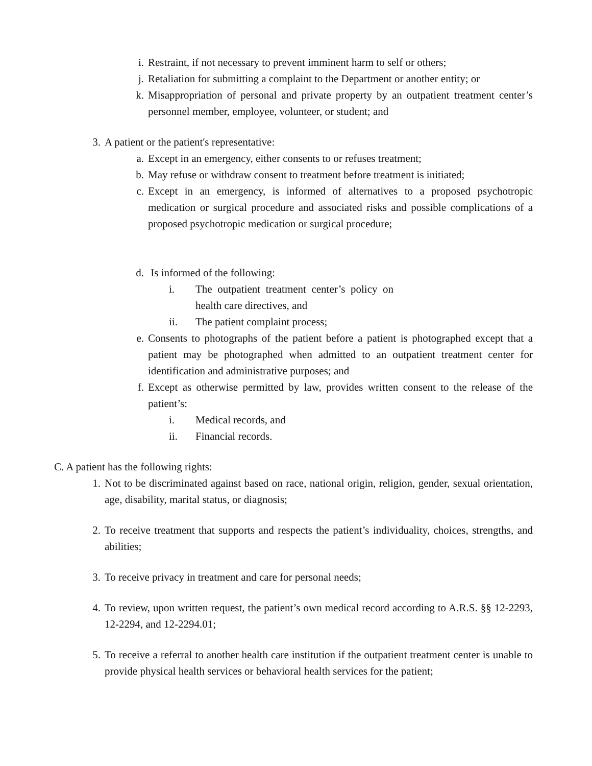i. Restraint, if not necessary to prevent imminent harm to self or others;
j. Retaliation for submitting a complaint to the Department or another entity; or
k. Misappropriation of personal and private property by an outpatient treatment center’s personnel member, employee, volunteer, or student; and
3. A patient or the patient's representative:
a. Except in an emergency, either consents to or refuses treatment;
b. May refuse or withdraw consent to treatment before treatment is initiated;
c. Except in an emergency, is informed of alternatives to a proposed psychotropic medication or surgical procedure and associated risks and possible complications of a proposed psychotropic medication or surgical procedure;
d. Is informed of the following:
i. The outpatient treatment center’s policy on health care directives, and
ii. The patient complaint process;
e. Consents to photographs of the patient before a patient is photographed except that a patient may be photographed when admitted to an outpatient treatment center for identification and administrative purposes; and
f. Except as otherwise permitted by law, provides written consent to the release of the patient’s:
i. Medical records, and
ii. Financial records.
C. A patient has the following rights:
1. Not to be discriminated against based on race, national origin, religion, gender, sexual orientation, age, disability, marital status, or diagnosis;
2. To receive treatment that supports and respects the patient’s individuality, choices, strengths, and abilities;
3. To receive privacy in treatment and care for personal needs;
4. To review, upon written request, the patient’s own medical record according to A.R.S. §§ 12-2293, 12-2294, and 12-2294.01;
5. To receive a referral to another health care institution if the outpatient treatment center is unable to provide physical health services or behavioral health services for the patient;